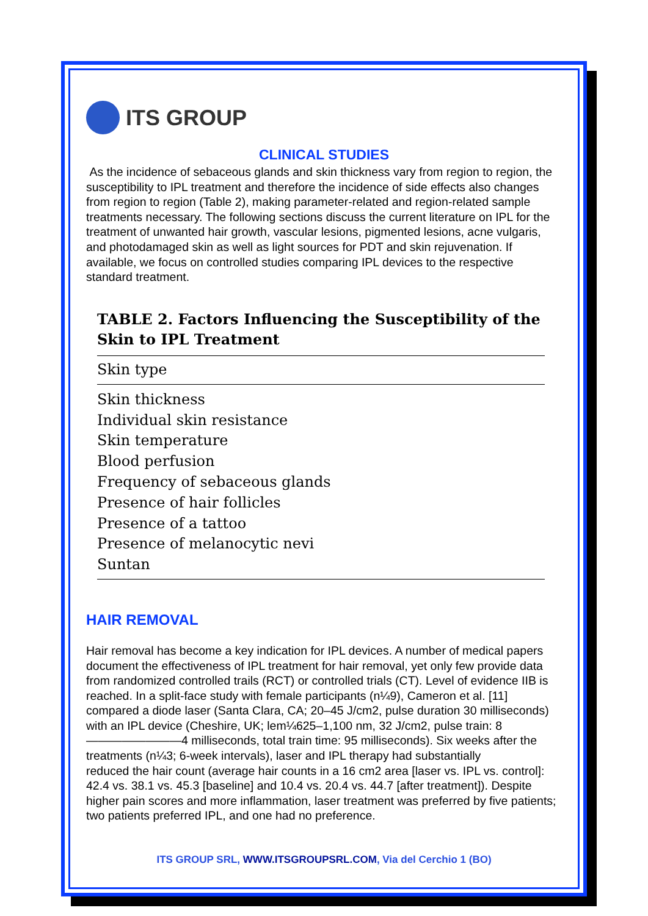ITS GROUP
CLINICAL STUDIES
As the incidence of sebaceous glands and skin thickness vary from region to region, the susceptibility to IPL treatment and therefore the incidence of side effects also changes from region to region (Table 2), making parameter-related and region-related sample treatments necessary. The following sections discuss the current literature on IPL for the treatment of unwanted hair growth, vascular lesions, pigmented lesions, acne vulgaris, and photodamaged skin as well as light sources for PDT and skin rejuvenation. If available, we focus on controlled studies comparing IPL devices to the respective standard treatment.
TABLE 2. Factors Influencing the Susceptibility of the Skin to IPL Treatment
| Skin type |
| --- |
| Skin thickness |
| Individual skin resistance |
| Skin temperature |
| Blood perfusion |
| Frequency of sebaceous glands |
| Presence of hair follicles |
| Presence of a tattoo |
| Presence of melanocytic nevi |
| Suntan |
HAIR REMOVAL
Hair removal has become a key indication for IPL devices. A number of medical papers document the effectiveness of IPL treatment for hair removal, yet only few provide data from randomized controlled trails (RCT) or controlled trials (CT). Level of evidence IIB is reached. In a split-face study with female participants (n¼9), Cameron et al. [11] compared a diode laser (Santa Clara, CA; 20–45 J/cm2, pulse duration 30 milliseconds) with an IPL device (Cheshire, UK; lem¼625–1,100 nm, 32 J/cm2, pulse train: 8————————4 milliseconds, total train time: 95 milliseconds). Six weeks after the treatments (n¼3; 6-week intervals), laser and IPL therapy had substantially
reduced the hair count (average hair counts in a 16 cm2 area [laser vs. IPL vs. control]: 42.4 vs. 38.1 vs. 45.3 [baseline] and 10.4 vs. 20.4 vs. 44.7 [after treatment]). Despite higher pain scores and more inflammation, laser treatment was preferred by five patients; two patients preferred IPL, and one had no preference.
ITS GROUP SRL, WWW.ITSGROUPSRL.COM, Via del Cerchio 1 (BO)